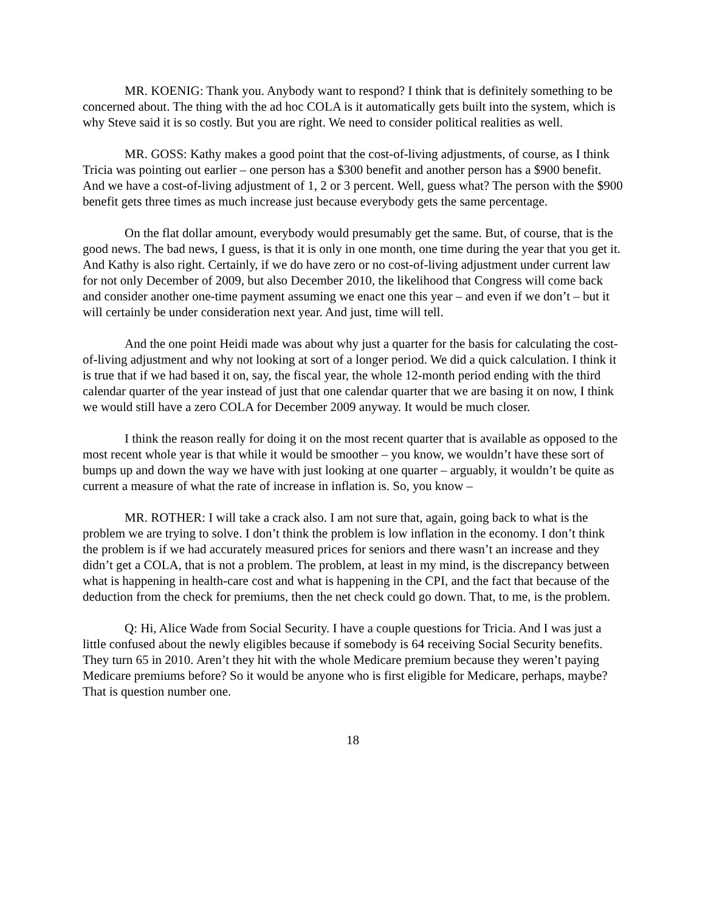MR. KOENIG: Thank you. Anybody want to respond? I think that is definitely something to be concerned about. The thing with the ad hoc COLA is it automatically gets built into the system, which is why Steve said it is so costly. But you are right. We need to consider political realities as well.
MR. GOSS: Kathy makes a good point that the cost-of-living adjustments, of course, as I think Tricia was pointing out earlier – one person has a $300 benefit and another person has a $900 benefit. And we have a cost-of-living adjustment of 1, 2 or 3 percent. Well, guess what? The person with the $900 benefit gets three times as much increase just because everybody gets the same percentage.
On the flat dollar amount, everybody would presumably get the same. But, of course, that is the good news. The bad news, I guess, is that it is only in one month, one time during the year that you get it. And Kathy is also right. Certainly, if we do have zero or no cost-of-living adjustment under current law for not only December of 2009, but also December 2010, the likelihood that Congress will come back and consider another one-time payment assuming we enact one this year – and even if we don’t – but it will certainly be under consideration next year. And just, time will tell.
And the one point Heidi made was about why just a quarter for the basis for calculating the cost-of-living adjustment and why not looking at sort of a longer period. We did a quick calculation. I think it is true that if we had based it on, say, the fiscal year, the whole 12-month period ending with the third calendar quarter of the year instead of just that one calendar quarter that we are basing it on now, I think we would still have a zero COLA for December 2009 anyway. It would be much closer.
I think the reason really for doing it on the most recent quarter that is available as opposed to the most recent whole year is that while it would be smoother – you know, we wouldn’t have these sort of bumps up and down the way we have with just looking at one quarter – arguably, it wouldn’t be quite as current a measure of what the rate of increase in inflation is. So, you know –
MR. ROTHER: I will take a crack also. I am not sure that, again, going back to what is the problem we are trying to solve. I don’t think the problem is low inflation in the economy. I don’t think the problem is if we had accurately measured prices for seniors and there wasn’t an increase and they didn’t get a COLA, that is not a problem. The problem, at least in my mind, is the discrepancy between what is happening in health-care cost and what is happening in the CPI, and the fact that because of the deduction from the check for premiums, then the net check could go down. That, to me, is the problem.
Q: Hi, Alice Wade from Social Security. I have a couple questions for Tricia. And I was just a little confused about the newly eligibles because if somebody is 64 receiving Social Security benefits. They turn 65 in 2010. Aren’t they hit with the whole Medicare premium because they weren’t paying Medicare premiums before? So it would be anyone who is first eligible for Medicare, perhaps, maybe? That is question number one.
18